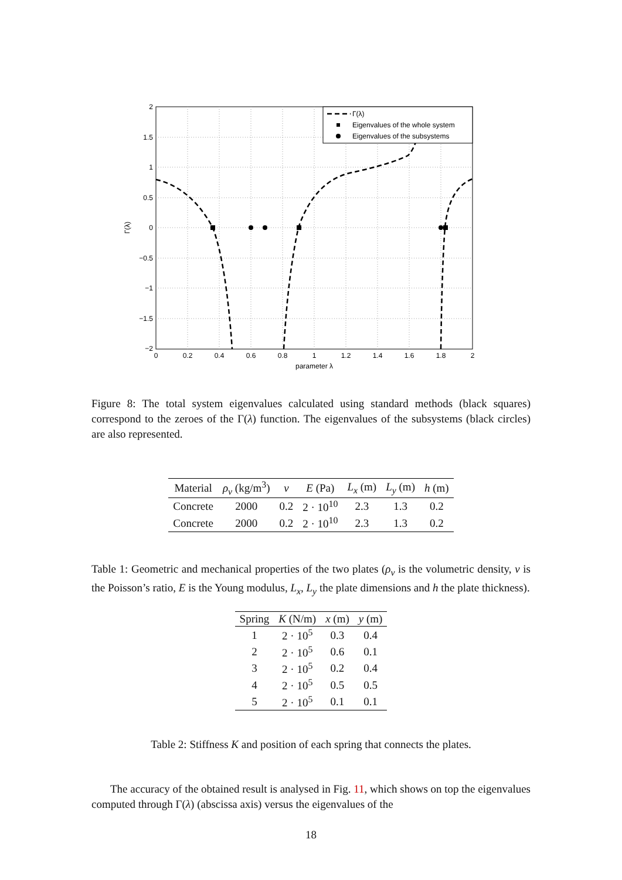Γ(λ)
Eigenvalues of the whole system
Eigenvalues of the subsystems
2
1.5
1
0.5
0
−0.5
−1
−1.5
−2
0
0.2
0.4
0.6
0.8
1
1.2
1.4
1.6
1.8
2
parameter λ
Γ(λ)
Figure 8: The total system eigenvalues calculated using standard methods (black squares) correspond to the zeroes of the Γ(λ) function. The eigenvalues of the subsystems (black circles) are also represented.
| Material | ρ<sub>v</sub> (kg/m<sup>3</sup>) | ν | E (Pa) | L<sub>x</sub> (m) | L<sub>y</sub> (m) | h (m) |
| --- | --- | --- | --- | --- | --- | --- |
| Concrete | 2000 | 0.2 | 2 · 10<sup>10</sup> | 2.3 | 1.3 | 0.2 |
| Concrete | 2000 | 0.2 | 2 · 10<sup>10</sup> | 2.3 | 1.3 | 0.2 |
Table 1: Geometric and mechanical properties of the two plates (ρ<sub>v</sub> is the volumetric density, ν is the Poisson’s ratio, E is the Young modulus, L<sub>x</sub>, L<sub>y</sub> the plate dimensions and h the plate thickness).
| Spring | K (N/m) | x (m) | y (m) |
| --- | --- | --- | --- |
| 1 | 2 · 10<sup>5</sup> | 0.3 | 0.4 |
| 2 | 2 · 10<sup>5</sup> | 0.6 | 0.1 |
| 3 | 2 · 10<sup>5</sup> | 0.2 | 0.4 |
| 4 | 2 · 10<sup>5</sup> | 0.5 | 0.5 |
| 5 | 2 · 10<sup>5</sup> | 0.1 | 0.1 |
Table 2: Stiffness K and position of each spring that connects the plates.
The accuracy of the obtained result is analysed in Fig. 11, which shows on top the eigenvalues computed through Γ(λ) (abscissa axis) versus the eigenvalues of the
18